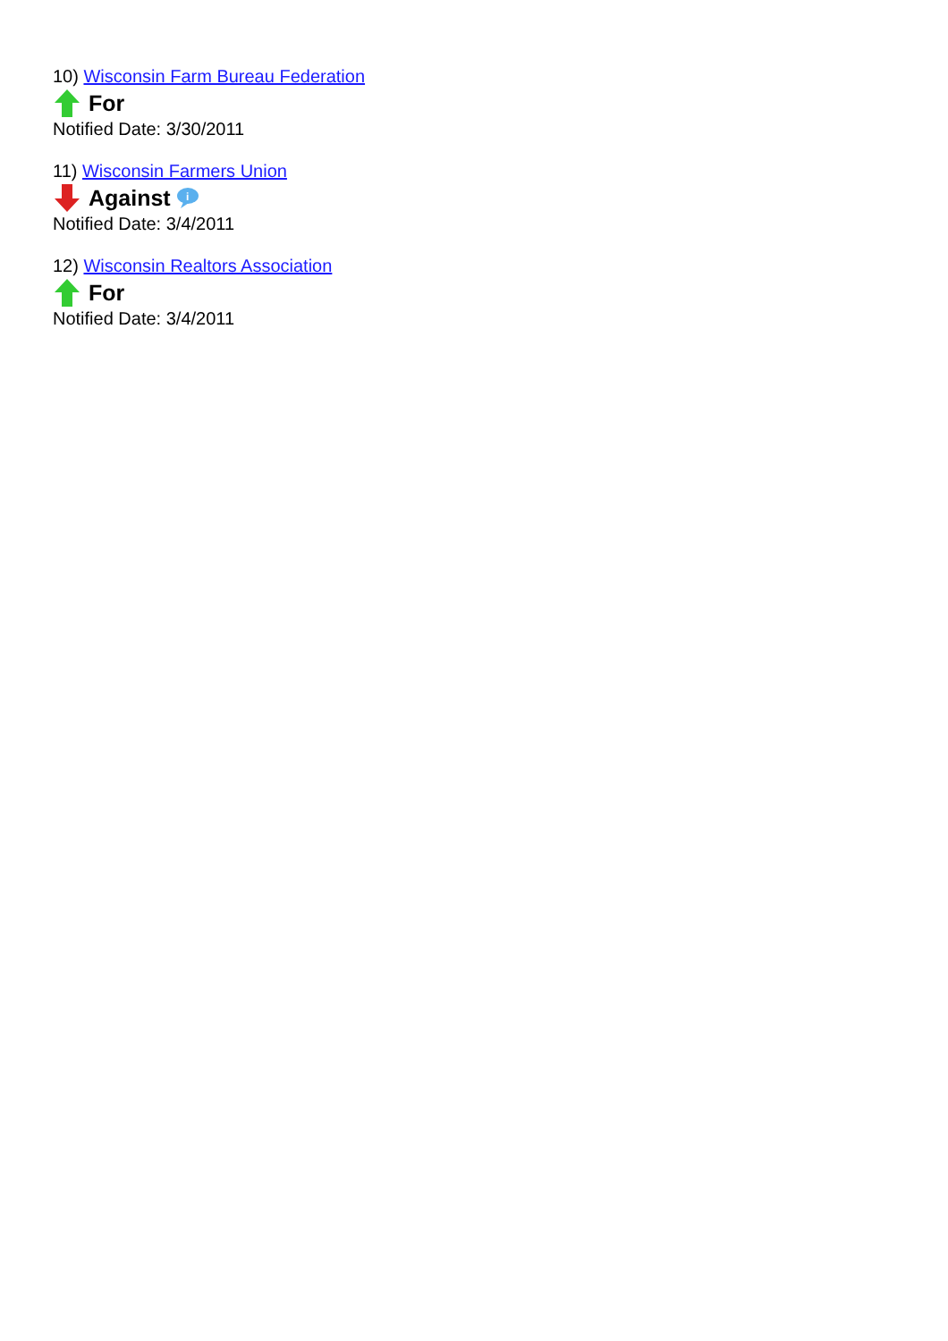10) Wisconsin Farm Bureau Federation
For
Notified Date: 3/30/2011
11) Wisconsin Farmers Union
Against
i
Notified Date: 3/4/2011
12) Wisconsin Realtors Association
For
Notified Date: 3/4/2011